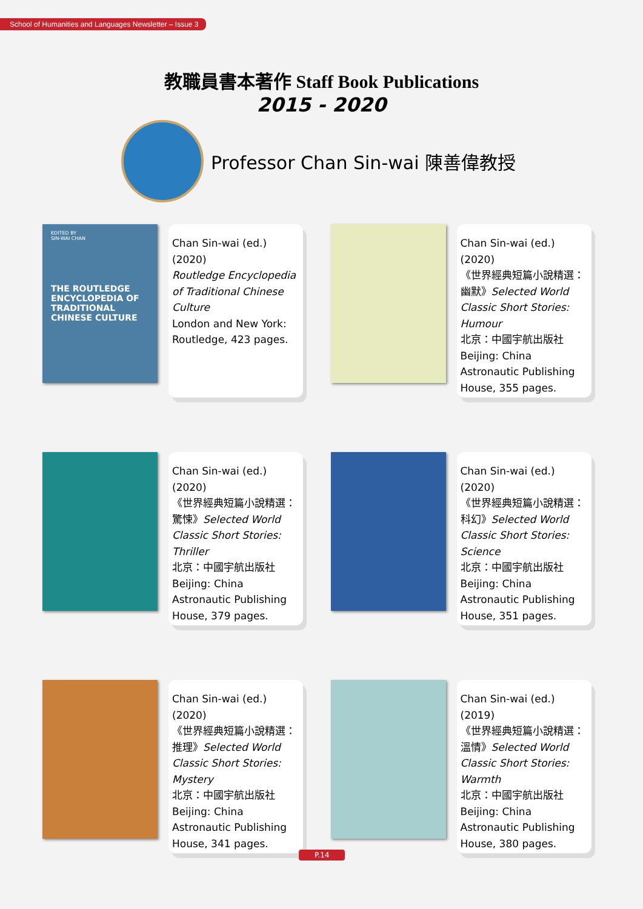School of Humanities and Languages Newsletter – Issue 3
教職員書本著作 Staff Book Publications
2015 - 2020
Professor Chan Sin-wai 陳善偉教授
EDITED BY
SIN-WAI CHAN
THE ROUTLEDGE ENCYCLOPEDIA OF TRADITIONAL CHINESE CULTURE
Chan Sin-wai (ed.) (2020)
Routledge Encyclopedia of Traditional Chinese Culture
London and New York: Routledge, 423 pages.
Chan Sin-wai (ed.) (2020)
《世界經典短篇小說精選：幽默》Selected World Classic Short Stories: Humour
北京：中國宇航出版社
Beijing: China Astronautic Publishing House, 355 pages.
Chan Sin-wai (ed.) (2020)
《世界經典短篇小說精選：驚悚》Selected World Classic Short Stories: Thriller
北京：中國宇航出版社
Beijing: China Astronautic Publishing House, 379 pages.
Chan Sin-wai (ed.) (2020)
《世界經典短篇小說精選：科幻》Selected World Classic Short Stories: Science
北京：中國宇航出版社
Beijing: China Astronautic Publishing House, 351 pages.
Chan Sin-wai (ed.) (2020)
《世界經典短篇小說精選：推理》Selected World Classic Short Stories: Mystery
北京：中國宇航出版社
Beijing: China Astronautic Publishing House, 341 pages.
Chan Sin-wai (ed.) (2019)
《世界經典短篇小說精選：溫情》Selected World Classic Short Stories: Warmth
北京：中國宇航出版社
Beijing: China Astronautic Publishing House, 380 pages.
P.14